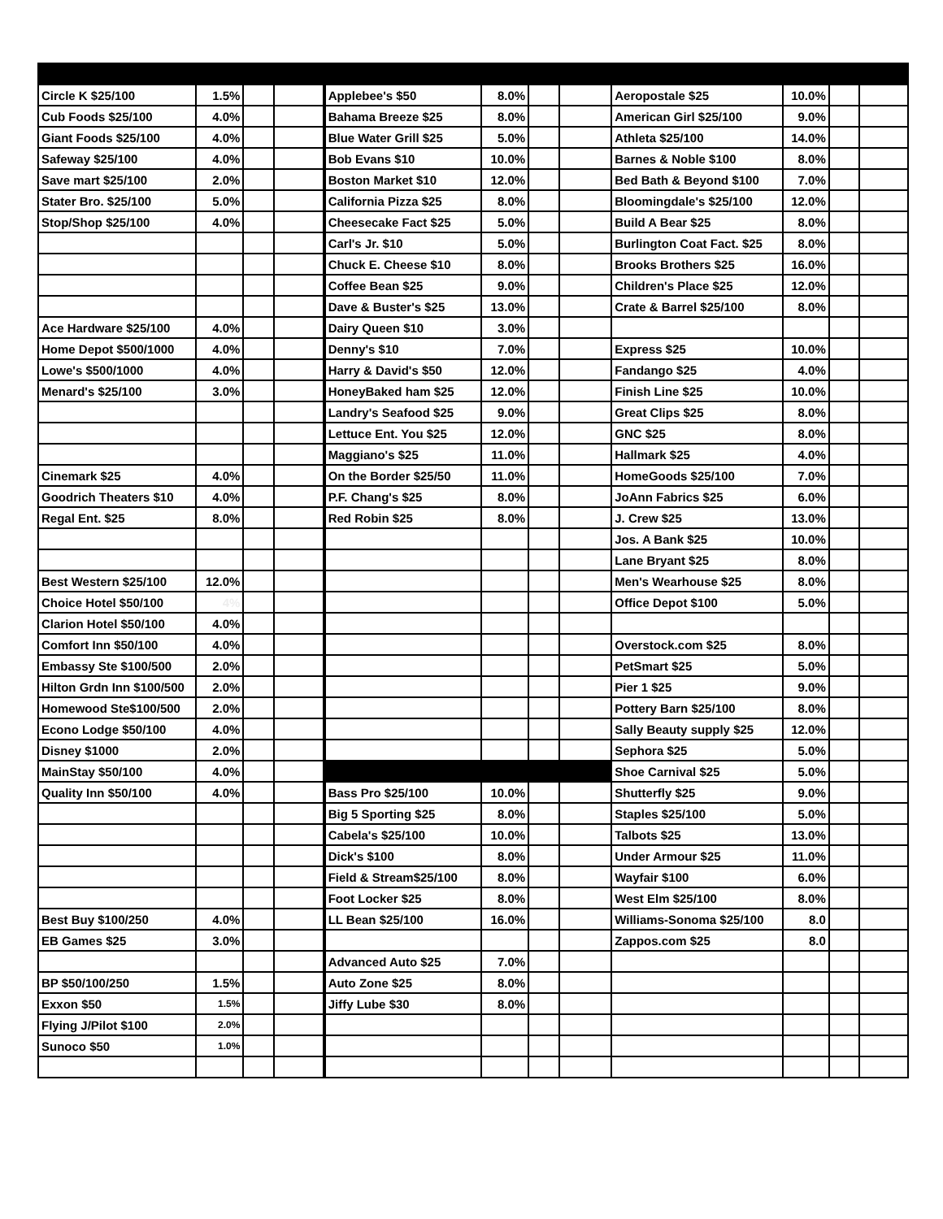| Circle K $25/100 | 1.5% | | | Applebee's $50 | 8.0% | | | Aeropostale $25 | 10.0% | | |
| Cub Foods $25/100 | 4.0% | | | Bahama Breeze $25 | 8.0% | | | American Girl $25/100 | 9.0% | | |
| Giant Foods $25/100 | 4.0% | | | Blue Water Grill $25 | 5.0% | | | Athleta $25/100 | 14.0% | | |
| Safeway $25/100 | 4.0% | | | Bob Evans $10 | 10.0% | | | Barnes & Noble $100 | 8.0% | | |
| Save mart $25/100 | 2.0% | | | Boston Market $10 | 12.0% | | | Bed Bath & Beyond $100 | 7.0% | | |
| Stater Bro. $25/100 | 5.0% | | | California Pizza $25 | 8.0% | | | Bloomingdale's $25/100 | 12.0% | | |
| Stop/Shop $25/100 | 4.0% | | | Cheesecake Fact $25 | 5.0% | | | Build A Bear $25 | 8.0% | | |
| | | | | Carl's Jr. $10 | 5.0% | | | Burlington Coat Fact. $25 | 8.0% | | |
| | | | | Chuck E. Cheese $10 | 8.0% | | | Brooks Brothers $25 | 16.0% | | |
| | | | | Coffee Bean $25 | 9.0% | | | Children's Place $25 | 12.0% | | |
| | | | | Dave & Buster's $25 | 13.0% | | | Crate & Barrel $25/100 | 8.0% | | |
| Ace Hardware $25/100 | 4.0% | | | Dairy Queen $10 | 3.0% | | | | | | |
| Home Depot $500/1000 | 4.0% | | | Denny's $10 | 7.0% | | | Express $25 | 10.0% | | |
| Lowe's $500/1000 | 4.0% | | | Harry & David's $50 | 12.0% | | | Fandango $25 | 4.0% | | |
| Menard's $25/100 | 3.0% | | | HoneyBaked ham $25 | 12.0% | | | Finish Line $25 | 10.0% | | |
| | | | | Landry's Seafood $25 | 9.0% | | | Great Clips $25 | 8.0% | | |
| | | | | Lettuce Ent. You $25 | 12.0% | | | GNC $25 | 8.0% | | |
| | | | | Maggiano's $25 | 11.0% | | | Hallmark $25 | 4.0% | | |
| Cinemark $25 | 4.0% | | | On the Border $25/50 | 11.0% | | | HomeGoods $25/100 | 7.0% | | |
| Goodrich Theaters $10 | 4.0% | | | P.F. Chang's $25 | 8.0% | | | JoAnn Fabrics $25 | 6.0% | | |
| Regal Ent. $25 | 8.0% | | | Red Robin $25 | 8.0% | | | J. Crew $25 | 13.0% | | |
| | | | | | | | | Jos. A Bank $25 | 10.0% | | |
| | | | | | | | | Lane Bryant $25 | 8.0% | | |
| Best Western $25/100 | 12.0% | | | | | | | Men's Wearhouse $25 | 8.0% | | |
| Choice Hotel $50/100 | 4% | | | | | | | Office Depot $100 | 5.0% | | |
| Clarion Hotel $50/100 | 4.0% | | | | | | | | | | |
| Comfort Inn $50/100 | 4.0% | | | | | | | Overstock.com $25 | 8.0% | | |
| Embassy Ste $100/500 | 2.0% | | | | | | | PetSmart $25 | 5.0% | | |
| Hilton Grdn Inn $100/500 | 2.0% | | | | | | | Pier 1 $25 | 9.0% | | |
| Homewood Ste$100/500 | 2.0% | | | | | | | Pottery Barn $25/100 | 8.0% | | |
| Econo Lodge $50/100 | 4.0% | | | | | | | Sally Beauty supply $25 | 12.0% | | |
| Disney $1000 | 2.0% | | | | | | | Sephora $25 | 5.0% | | |
| MainStay $50/100 | 4.0% | | | | | | | Shoe Carnival $25 | 5.0% | | |
| Quality Inn $50/100 | 4.0% | | | Bass Pro $25/100 | 10.0% | | | Shutterfly $25 | 9.0% | | |
| | | | | Big 5 Sporting $25 | 8.0% | | | Staples $25/100 | 5.0% | | |
| | | | | Cabela's $25/100 | 10.0% | | | Talbots $25 | 13.0% | | |
| | | | | Dick's $100 | 8.0% | | | Under Armour $25 | 11.0% | | |
| | | | | Field & Stream$25/100 | 8.0% | | | Wayfair $100 | 6.0% | | |
| | | | | Foot Locker $25 | 8.0% | | | West Elm $25/100 | 8.0% | | |
| Best Buy $100/250 | 4.0% | | | LL Bean $25/100 | 16.0% | | | Williams-Sonoma $25/100 | 8.0 | | |
| EB Games $25 | 3.0% | | | | | | | Zappos.com $25 | 8.0 | | |
| | | | | Advanced Auto $25 | 7.0% | | | | | | |
| BP $50/100/250 | 1.5% | | | Auto Zone $25 | 8.0% | | | | | | |
| Exxon $50 | 1.5% | | | Jiffy Lube $30 | 8.0% | | | | | | |
| Flying J/Pilot $100 | 2.0% | | | | | | | | | | |
| Sunoco $50 | 1.0% | | | | | | | | | | |